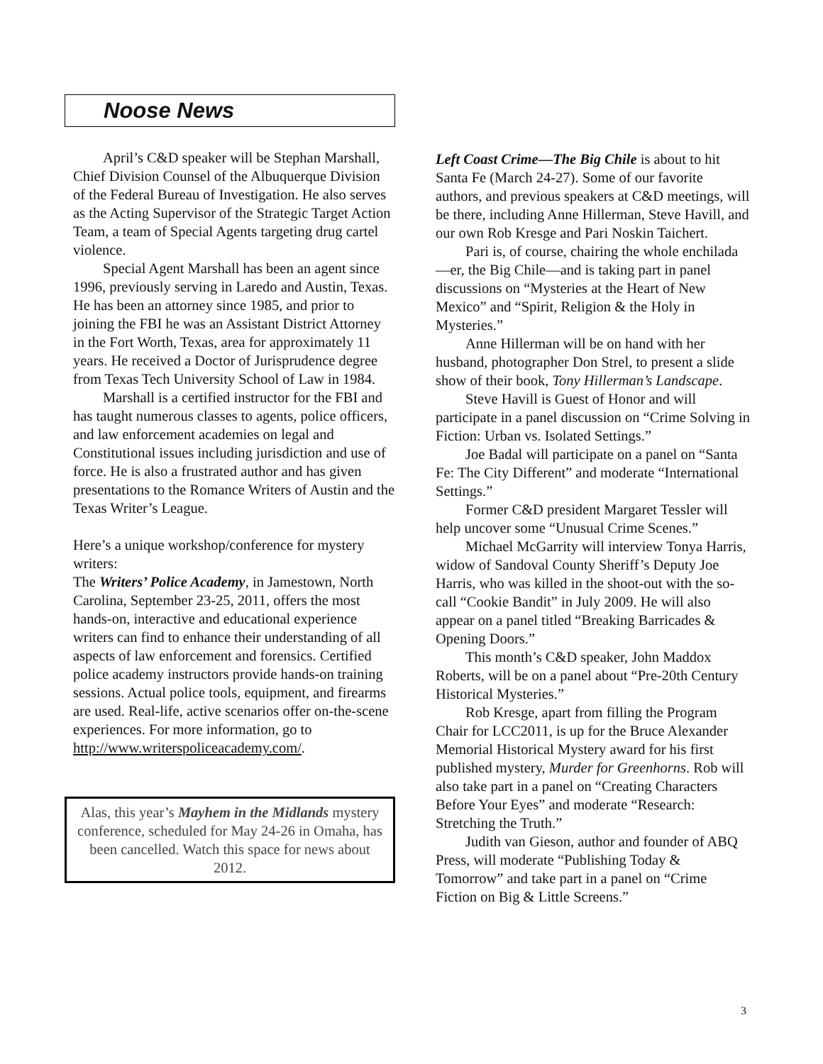Noose News
April’s C&D speaker will be Stephan Marshall, Chief Division Counsel of the Albuquerque Division of the Federal Bureau of Investigation. He also serves as the Acting Supervisor of the Strategic Target Action Team, a team of Special Agents targeting drug cartel violence.
Special Agent Marshall has been an agent since 1996, previously serving in Laredo and Austin, Texas. He has been an attorney since 1985, and prior to joining the FBI he was an Assistant District Attorney in the Fort Worth, Texas, area for approximately 11 years. He received a Doctor of Jurisprudence degree from Texas Tech University School of Law in 1984.
Marshall is a certified instructor for the FBI and has taught numerous classes to agents, police officers, and law enforcement academies on legal and Constitutional issues including jurisdiction and use of force. He is also a frustrated author and has given presentations to the Romance Writers of Austin and the Texas Writer’s League.
Here’s a unique workshop/conference for mystery writers:
The Writers’ Police Academy, in Jamestown, North Carolina, September 23-25, 2011, offers the most hands-on, interactive and educational experience writers can find to enhance their understanding of all aspects of law enforcement and forensics. Certified police academy instructors provide hands-on training sessions. Actual police tools, equipment, and firearms are used. Real-life, active scenarios offer on-the-scene experiences. For more information, go to http://www.writerspoliceacademy.com/.
Alas, this year’s Mayhem in the Midlands mystery conference, scheduled for May 24-26 in Omaha, has been cancelled. Watch this space for news about 2012.
Left Coast Crime—The Big Chile is about to hit Santa Fe (March 24-27). Some of our favorite authors, and previous speakers at C&D meetings, will be there, including Anne Hillerman, Steve Havill, and our own Rob Kresge and Pari Noskin Taichert.
Pari is, of course, chairing the whole enchilada—er, the Big Chile—and is taking part in panel discussions on “Mysteries at the Heart of New Mexico” and “Spirit, Religion & the Holy in Mysteries.”
Anne Hillerman will be on hand with her husband, photographer Don Strel, to present a slide show of their book, Tony Hillerman’s Landscape.
Steve Havill is Guest of Honor and will participate in a panel discussion on “Crime Solving in Fiction: Urban vs. Isolated Settings.”
Joe Badal will participate on a panel on “Santa Fe: The City Different” and moderate “International Settings.”
Former C&D president Margaret Tessler will help uncover some “Unusual Crime Scenes.”
Michael McGarrity will interview Tonya Harris, widow of Sandoval County Sheriff’s Deputy Joe Harris, who was killed in the shoot-out with the so-call “Cookie Bandit” in July 2009. He will also appear on a panel titled “Breaking Barricades & Opening Doors.”
This month’s C&D speaker, John Maddox Roberts, will be on a panel about “Pre-20th Century Historical Mysteries.”
Rob Kresge, apart from filling the Program Chair for LCC2011, is up for the Bruce Alexander Memorial Historical Mystery award for his first published mystery, Murder for Greenhorns. Rob will also take part in a panel on “Creating Characters Before Your Eyes” and moderate “Research: Stretching the Truth.”
Judith van Gieson, author and founder of ABQ Press, will moderate “Publishing Today & Tomorrow” and take part in a panel on “Crime Fiction on Big & Little Screens.”
3